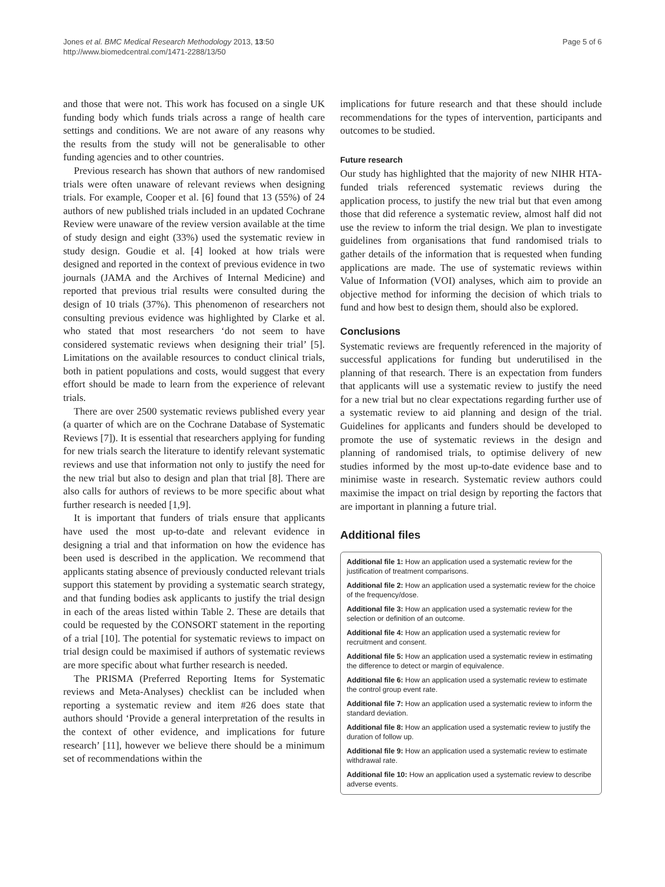Jones et al. BMC Medical Research Methodology 2013, 13:50
http://www.biomedcentral.com/1471-2288/13/50
Page 5 of 6
and those that were not. This work has focused on a single UK funding body which funds trials across a range of health care settings and conditions. We are not aware of any reasons why the results from the study will not be generalisable to other funding agencies and to other countries.
Previous research has shown that authors of new randomised trials were often unaware of relevant reviews when designing trials. For example, Cooper et al. [6] found that 13 (55%) of 24 authors of new published trials included in an updated Cochrane Review were unaware of the review version available at the time of study design and eight (33%) used the systematic review in study design. Goudie et al. [4] looked at how trials were designed and reported in the context of previous evidence in two journals (JAMA and the Archives of Internal Medicine) and reported that previous trial results were consulted during the design of 10 trials (37%). This phenomenon of researchers not consulting previous evidence was highlighted by Clarke et al. who stated that most researchers ‘do not seem to have considered systematic reviews when designing their trial’ [5]. Limitations on the available resources to conduct clinical trials, both in patient populations and costs, would suggest that every effort should be made to learn from the experience of relevant trials.
There are over 2500 systematic reviews published every year (a quarter of which are on the Cochrane Database of Systematic Reviews [7]). It is essential that researchers applying for funding for new trials search the literature to identify relevant systematic reviews and use that information not only to justify the need for the new trial but also to design and plan that trial [8]. There are also calls for authors of reviews to be more specific about what further research is needed [1,9].
It is important that funders of trials ensure that applicants have used the most up-to-date and relevant evidence in designing a trial and that information on how the evidence has been used is described in the application. We recommend that applicants stating absence of previously conducted relevant trials support this statement by providing a systematic search strategy, and that funding bodies ask applicants to justify the trial design in each of the areas listed within Table 2. These are details that could be requested by the CONSORT statement in the reporting of a trial [10]. The potential for systematic reviews to impact on trial design could be maximised if authors of systematic reviews are more specific about what further research is needed.
The PRISMA (Preferred Reporting Items for Systematic reviews and Meta-Analyses) checklist can be included when reporting a systematic review and item #26 does state that authors should ‘Provide a general interpretation of the results in the context of other evidence, and implications for future research’ [11], however we believe there should be a minimum set of recommendations within the
implications for future research and that these should include recommendations for the types of intervention, participants and outcomes to be studied.
Future research
Our study has highlighted that the majority of new NIHR HTA-funded trials referenced systematic reviews during the application process, to justify the new trial but that even among those that did reference a systematic review, almost half did not use the review to inform the trial design. We plan to investigate guidelines from organisations that fund randomised trials to gather details of the information that is requested when funding applications are made. The use of systematic reviews within Value of Information (VOI) analyses, which aim to provide an objective method for informing the decision of which trials to fund and how best to design them, should also be explored.
Conclusions
Systematic reviews are frequently referenced in the majority of successful applications for funding but underutilised in the planning of that research. There is an expectation from funders that applicants will use a systematic review to justify the need for a new trial but no clear expectations regarding further use of a systematic review to aid planning and design of the trial. Guidelines for applicants and funders should be developed to promote the use of systematic reviews in the design and planning of randomised trials, to optimise delivery of new studies informed by the most up-to-date evidence base and to minimise waste in research. Systematic review authors could maximise the impact on trial design by reporting the factors that are important in planning a future trial.
Additional files
Additional file 1: How an application used a systematic review for the justification of treatment comparisons.
Additional file 2: How an application used a systematic review for the choice of the frequency/dose.
Additional file 3: How an application used a systematic review for the selection or definition of an outcome.
Additional file 4: How an application used a systematic review for recruitment and consent.
Additional file 5: How an application used a systematic review in estimating the difference to detect or margin of equivalence.
Additional file 6: How an application used a systematic review to estimate the control group event rate.
Additional file 7: How an application used a systematic review to inform the standard deviation.
Additional file 8: How an application used a systematic review to justify the duration of follow up.
Additional file 9: How an application used a systematic review to estimate withdrawal rate.
Additional file 10: How an application used a systematic review to describe adverse events.